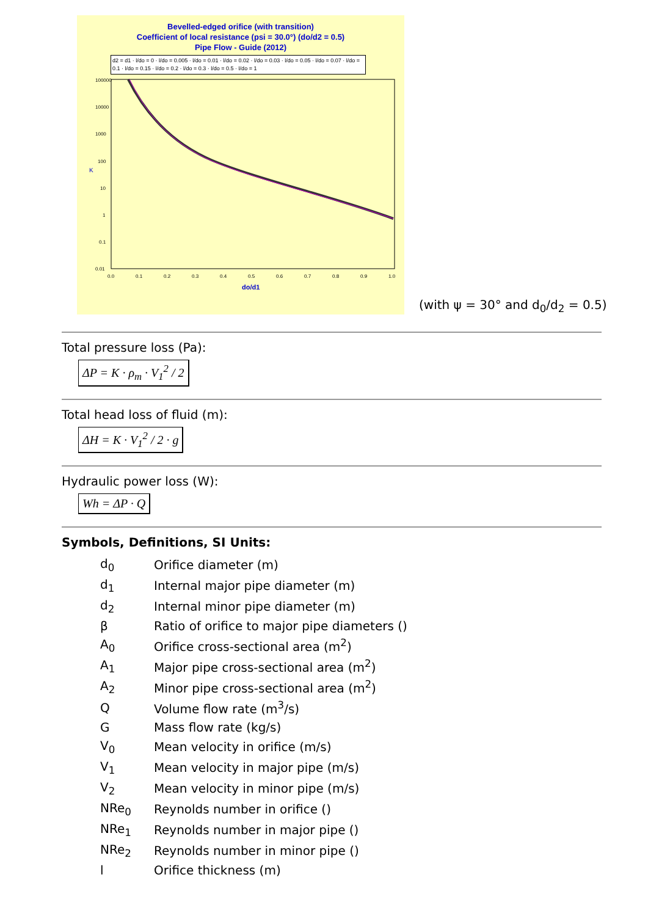Bevelled-edged orifice (with transition)
Coefficient of local resistance (psi = 30.0°) (do/d2 = 0.5)
Pipe Flow - Guide (2012)
d2 = d1 · l/do = 0 · l/do = 0.005 · l/do = 0.01 · l/do = 0.02 · l/do = 0.03 · l/do = 0.05 · l/do = 0.07 · l/do = 0.1 · l/do = 0.15 · l/do = 0.2 · l/do = 0.3 · l/do = 0.5 · l/do = 1
K
100000
10000
1000
100
10
1
0.1
0.01
0.0
0.1
0.2
0.3
0.4
0.5
0.6
0.7
0.8
0.9
1.0
do/d1
(with ψ = 30° and d<sub>0</sub>/d<sub>2</sub> = 0.5)
Total pressure loss (Pa):
ΔP = K · ρ<sub>m</sub> · V<sub>1</sub><sup>2</sup> / 2
Total head loss of fluid (m):
ΔH = K · V<sub>1</sub><sup>2</sup> / 2 · g
Hydraulic power loss (W):
Wh = ΔP · Q
Symbols, Definitions, SI Units:
| d<sub>0</sub> | Orifice diameter (m) |
| d<sub>1</sub> | Internal major pipe diameter (m) |
| d<sub>2</sub> | Internal minor pipe diameter (m) |
| β | Ratio of orifice to major pipe diameters () |
| A<sub>0</sub> | Orifice cross-sectional area (m<sup>2</sup>) |
| A<sub>1</sub> | Major pipe cross-sectional area (m<sup>2</sup>) |
| A<sub>2</sub> | Minor pipe cross-sectional area (m<sup>2</sup>) |
| Q | Volume flow rate (m<sup>3</sup>/s) |
| G | Mass flow rate (kg/s) |
| V<sub>0</sub> | Mean velocity in orifice (m/s) |
| V<sub>1</sub> | Mean velocity in major pipe (m/s) |
| V<sub>2</sub> | Mean velocity in minor pipe (m/s) |
| NRe<sub>0</sub> | Reynolds number in orifice () |
| NRe<sub>1</sub> | Reynolds number in major pipe () |
| NRe<sub>2</sub> | Reynolds number in minor pipe () |
| l | Orifice thickness (m) |